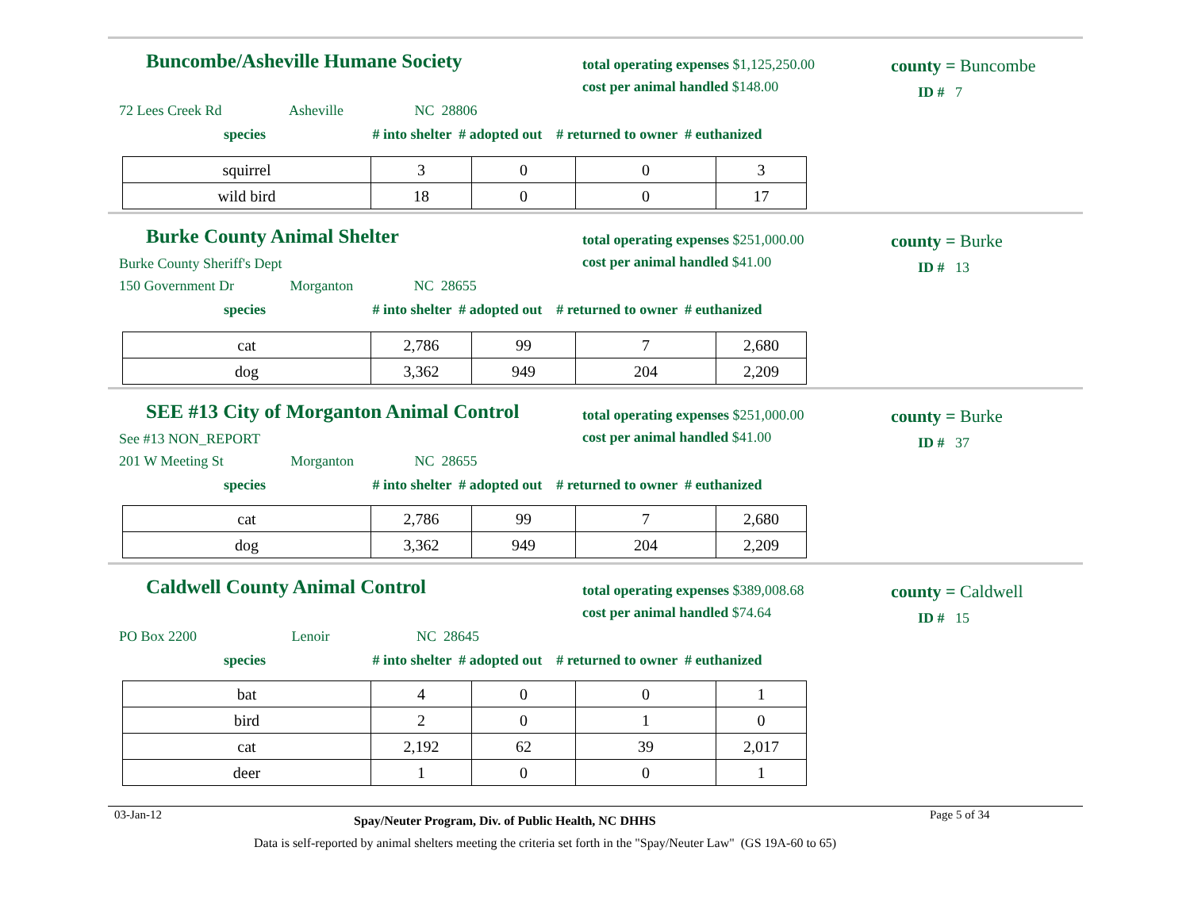Buncombe/Asheville Humane Society
total operating expenses $1,125,250.00
cost per animal handled $148.00
county = Buncombe
ID # 7
72 Lees Creek Rd Asheville NC 28806
species # into shelter # adopted out # returned to owner # euthanized
| squirrel | 3 | 0 | 0 | 3 |
| wild bird | 18 | 0 | 0 | 17 |
Burke County Animal Shelter
total operating expenses $251,000.00
cost per animal handled $41.00
county = Burke
ID # 13
Burke County Sheriff's Dept
150 Government Dr Morganton NC 28655
species # into shelter # adopted out # returned to owner # euthanized
| cat | 2,786 | 99 | 7 | 2,680 |
| dog | 3,362 | 949 | 204 | 2,209 |
SEE #13 City of Morganton Animal Control
total operating expenses $251,000.00
cost per animal handled $41.00
county = Burke
ID # 37
See #13 NON_REPORT
201 W Meeting St Morganton NC 28655
species # into shelter # adopted out # returned to owner # euthanized
| cat | 2,786 | 99 | 7 | 2,680 |
| dog | 3,362 | 949 | 204 | 2,209 |
Caldwell County Animal Control
total operating expenses $389,008.68
cost per animal handled $74.64
county = Caldwell
ID # 15
PO Box 2200 Lenoir NC 28645
species # into shelter # adopted out # returned to owner # euthanized
| bat | 4 | 0 | 0 | 1 |
| bird | 2 | 0 | 1 | 0 |
| cat | 2,192 | 62 | 39 | 2,017 |
| deer | 1 | 0 | 0 | 1 |
03-Jan-12
Spay/Neuter Program, Div. of Public Health, NC DHHS
Page 5 of 34
Data is self-reported by animal shelters meeting the criteria set forth in the "Spay/Neuter Law" (GS 19A-60 to 65)